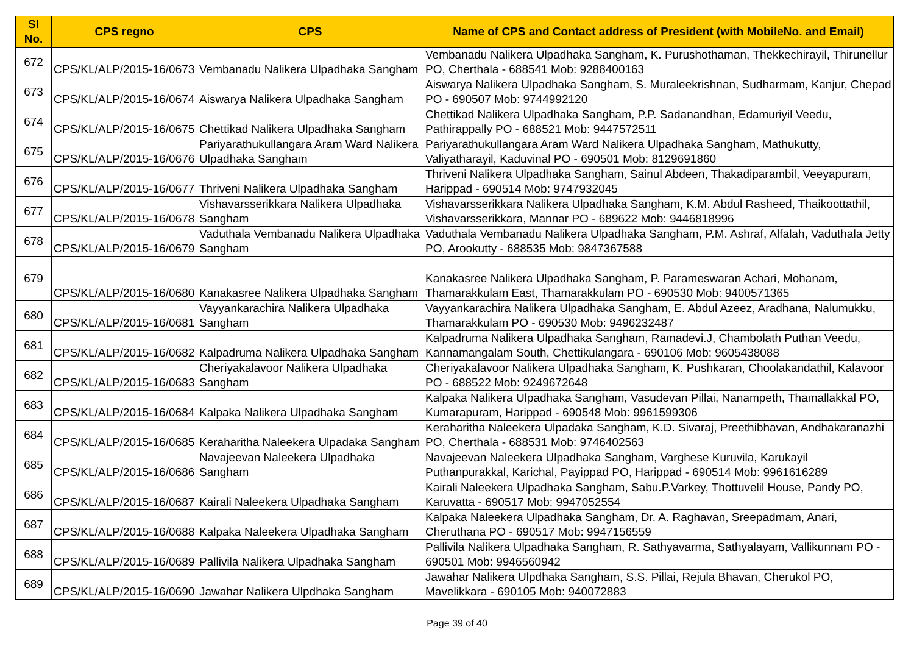| Sl No. | CPS regno | CPS | Name of CPS and Contact address of President (with MobileNo. and Email) |
| --- | --- | --- | --- |
| 672 | CPS/KL/ALP/2015-16/0673 | Vembanadu Nalikera Ulpadhaka Sangham | Vembanadu Nalikera Ulpadhaka Sangham, K. Purushothaman, Thekkechirayil, Thirunellur PO, Cherthala - 688541 Mob: 9288400163 |
| 673 | CPS/KL/ALP/2015-16/0674 | Aiswarya Nalikera Ulpadhaka Sangham | Aiswarya Nalikera Ulpadhaka Sangham, S. Muraleekrishnan, Sudharmam, Kanjur, Chepad PO - 690507 Mob: 9744992120 |
| 674 | CPS/KL/ALP/2015-16/0675 | Chettikad Nalikera Ulpadhaka Sangham | Chettikad Nalikera Ulpadhaka Sangham, P.P. Sadanandhan, Edamuriyil Veedu, Pathirappally PO - 688521 Mob: 9447572511 |
| 675 | CPS/KL/ALP/2015-16/0676 | Pariyarathukullangara Aram Ward Nalikera Ulpadhaka Sangham | Pariyarathukullangara Aram Ward Nalikera Ulpadhaka Sangham, Mathukutty, Valiyatharayil, Kaduvinal PO - 690501 Mob: 8129691860 |
| 676 | CPS/KL/ALP/2015-16/0677 | Thriveni Nalikera Ulpadhaka Sangham | Thriveni Nalikera Ulpadhaka Sangham, Sainul Abdeen, Thakadiparambil, Veeyapuram, Harippad - 690514 Mob: 9747932045 |
| 677 | CPS/KL/ALP/2015-16/0678 | Vishavarsserikkara Nalikera Ulpadhaka Sangham | Vishavarsserikkara Nalikera Ulpadhaka Sangham, K.M. Abdul Rasheed, Thaikoottathil, Vishavarsserikkara, Mannar PO - 689622 Mob: 9446818996 |
| 678 | CPS/KL/ALP/2015-16/0679 | Vaduthala Vembanadu Nalikera Ulpadhaka Sangham | Vaduthala Vembanadu Nalikera Ulpadhaka Sangham, P.M. Ashraf, Alfalah, Vaduthala Jetty PO, Arookutty - 688535 Mob: 9847367588 |
| 679 | CPS/KL/ALP/2015-16/0680 | Kanakasree Nalikera Ulpadhaka Sangham | Kanakasree Nalikera Ulpadhaka Sangham, P. Parameswaran Achari, Mohanam, Thamarakkulam East, Thamarakkulam PO - 690530 Mob: 9400571365 |
| 680 | CPS/KL/ALP/2015-16/0681 | Vayyankarachira Nalikera Ulpadhaka Sangham | Vayyankarachira Nalikera Ulpadhaka Sangham, E. Abdul Azeez, Aradhana, Nalumukku, Thamarakkulam PO - 690530 Mob: 9496232487 |
| 681 | CPS/KL/ALP/2015-16/0682 | Kalpadruma Nalikera Ulpadhaka Sangham | Kalpadruma Nalikera Ulpadhaka Sangham, Ramadevi.J, Chambolath Puthan Veedu, Kannamangalam South, Chettikulangara - 690106 Mob: 9605438088 |
| 682 | CPS/KL/ALP/2015-16/0683 | Cheriyakalavoor Nalikera Ulpadhaka Sangham | Cheriyakalavoor Nalikera Ulpadhaka Sangham, K. Pushkaran, Choolakandathil, Kalavoor PO - 688522 Mob: 9249672648 |
| 683 | CPS/KL/ALP/2015-16/0684 | Kalpaka Nalikera Ulpadhaka Sangham | Kalpaka Nalikera Ulpadhaka Sangham, Vasudevan Pillai, Nanampeth, Thamallakkal PO, Kumarapuram, Harippad - 690548 Mob: 9961599306 |
| 684 | CPS/KL/ALP/2015-16/0685 | Keraharitha Naleekera Ulpadaka Sangham | Keraharitha Naleekera Ulpadaka Sangham, K.D. Sivaraj, Preethibhavan, Andhakaranazhi PO, Cherthala - 688531 Mob: 9746402563 |
| 685 | CPS/KL/ALP/2015-16/0686 | Navajeevan Naleekera Ulpadhaka Sangham | Navajeevan Naleekera Ulpadhaka Sangham, Varghese Kuruvila, Karukayil Puthanpurakkal, Karichal, Payippad PO, Harippad - 690514 Mob: 9961616289 |
| 686 | CPS/KL/ALP/2015-16/0687 | Kairali Naleekera Ulpadhaka Sangham | Kairali Naleekera Ulpadhaka Sangham, Sabu.P.Varkey, Thottuvelil House, Pandy PO, Karuvatta - 690517 Mob: 9947052554 |
| 687 | CPS/KL/ALP/2015-16/0688 | Kalpaka Naleekera Ulpadhaka Sangham | Kalpaka Naleekera Ulpadhaka Sangham, Dr. A. Raghavan, Sreepadmam, Anari, Cheruthana PO - 690517 Mob: 9947156559 |
| 688 | CPS/KL/ALP/2015-16/0689 | Pallivila Nalikera Ulpadhaka Sangham | Pallivila Nalikera Ulpadhaka Sangham, R. Sathyavarma, Sathyalayam, Vallikunnam PO - 690501 Mob: 9946560942 |
| 689 | CPS/KL/ALP/2015-16/0690 | Jawahar Nalikera Ulpdhaka Sangham | Jawahar Nalikera Ulpdhaka Sangham, S.S. Pillai, Rejula Bhavan, Cherukol PO, Mavelikkara - 690105 Mob: 940072883 |
Page 39 of 40